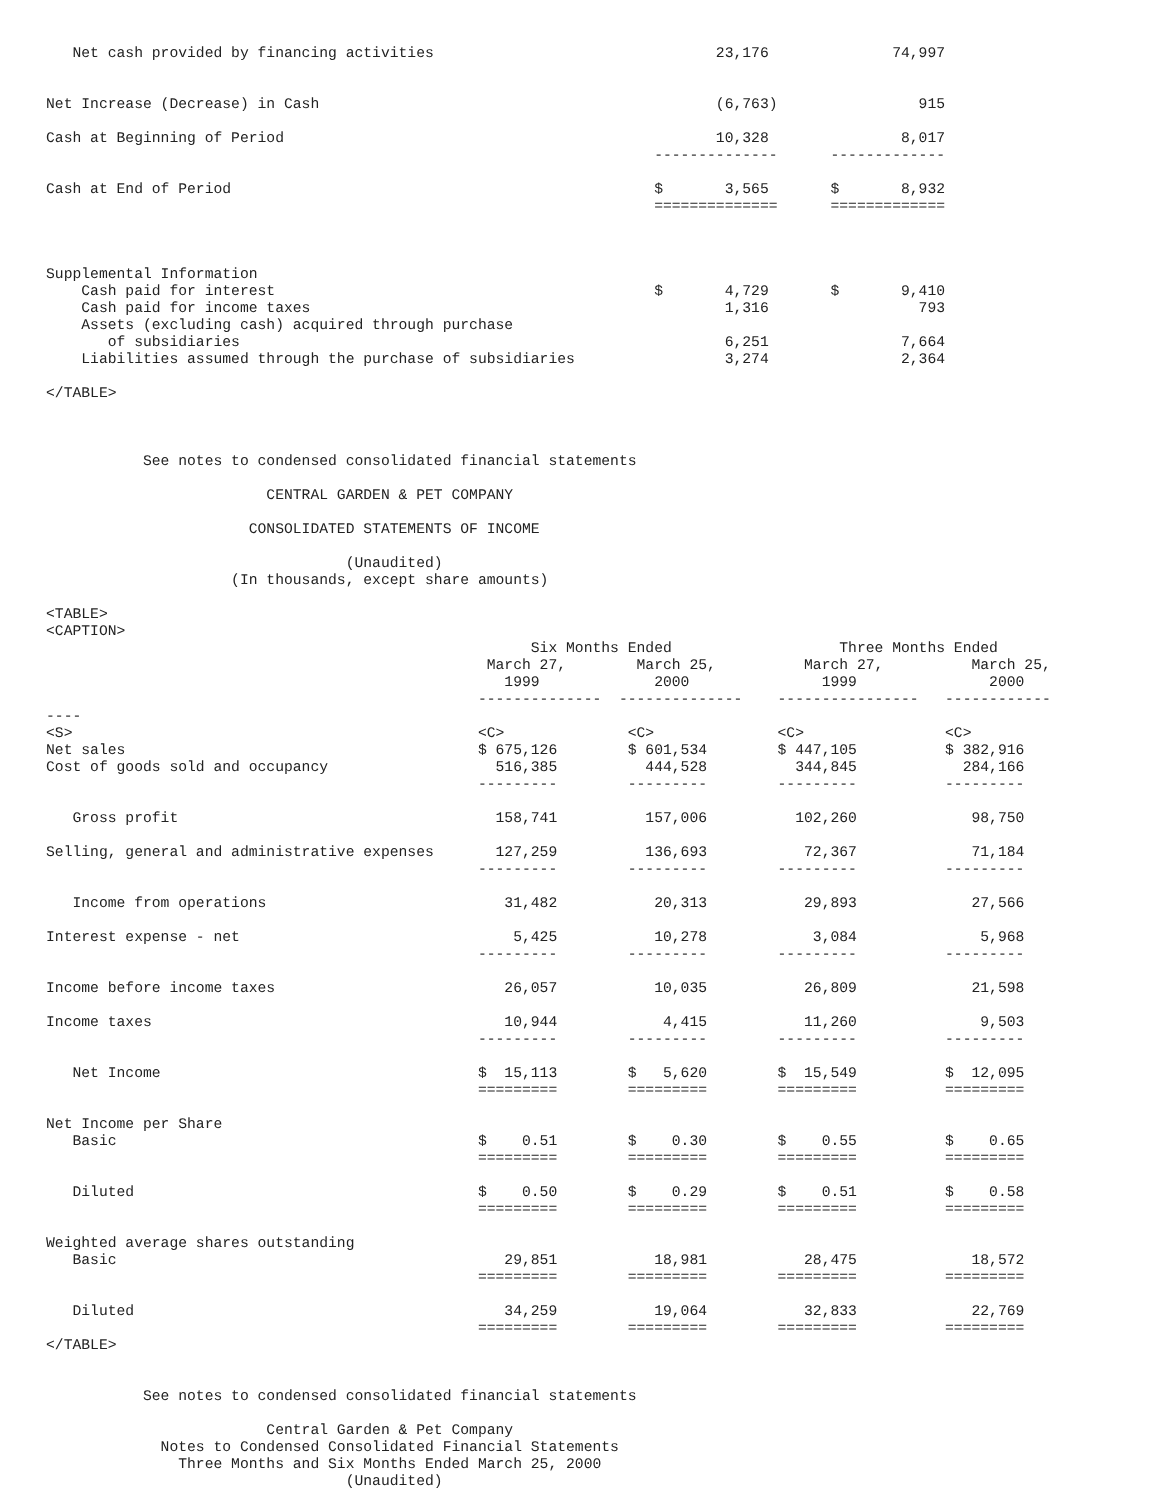Net cash provided by financing activities                                23,176              74,997


Net Increase (Decrease) in Cash                                             (6,763)                915

Cash at Beginning of Period                                                 10,328               8,017
                                                                     --------------      -------------

Cash at End of Period                                                $       3,565       $       8,932
                                                                     ==============      =============



Supplemental Information
    Cash paid for interest                                           $       4,729       $       9,410
    Cash paid for income taxes                                               1,316                 793
    Assets (excluding cash) acquired through purchase
       of subsidiaries                                                       6,251               7,664
    Liabilities assumed through the purchase of subsidiaries                 3,274               2,364

</TABLE>



           See notes to condensed consolidated financial statements

                         CENTRAL GARDEN & PET COMPANY

                       CONSOLIDATED STATEMENTS OF INCOME

                                  (Unaudited)
                     (In thousands, except share amounts)

<TABLE>
<CAPTION>
                                                       Six Months Ended                   Three Months Ended
                                                  March 27,        March 25,          March 27,          March 25,
                                                    1999             2000               1999               2000
                                                 --------------  --------------    ----------------   ------------
----
<S>                                              <C>              <C>              <C>                <C>
Net sales                                        $ 675,126        $ 601,534        $ 447,105          $ 382,916
Cost of goods sold and occupancy                   516,385          444,528          344,845            284,166
                                                 ---------        ---------        ---------          ---------

   Gross profit                                    158,741          157,006          102,260             98,750

Selling, general and administrative expenses       127,259          136,693           72,367             71,184
                                                 ---------        ---------        ---------          ---------

   Income from operations                           31,482           20,313           29,893             27,566

Interest expense - net                               5,425           10,278            3,084              5,968
                                                 ---------        ---------        ---------          ---------

Income before income taxes                          26,057           10,035           26,809             21,598

Income taxes                                        10,944            4,415           11,260              9,503
                                                 ---------        ---------        ---------          ---------

   Net Income                                    $  15,113        $   5,620        $  15,549          $  12,095
                                                 =========        =========        =========          =========

Net Income per Share
   Basic                                         $    0.51        $    0.30        $    0.55          $    0.65
                                                 =========        =========        =========          =========

   Diluted                                       $    0.50        $    0.29        $    0.51          $    0.58
                                                 =========        =========        =========          =========

Weighted average shares outstanding
   Basic                                            29,851           18,981           28,475             18,572
                                                 =========        =========        =========          =========

   Diluted                                          34,259           19,064           32,833             22,769
                                                 =========        =========        =========          =========
</TABLE>


           See notes to condensed consolidated financial statements

                         Central Garden & Pet Company
             Notes to Condensed Consolidated Financial Statements
               Three Months and Six Months Ended March 25, 2000
                                  (Unaudited)